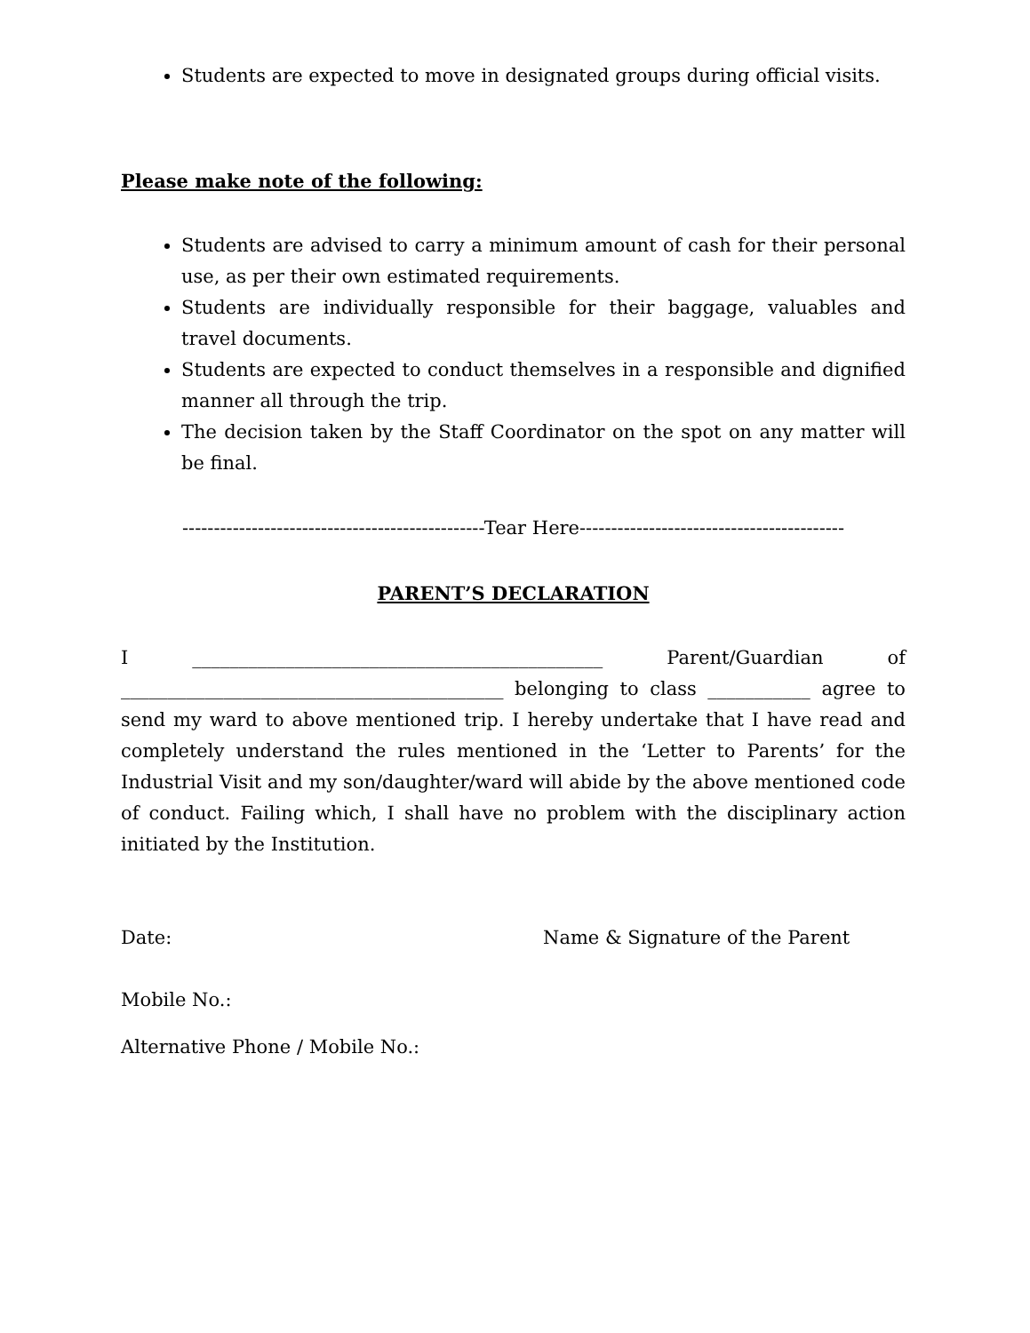Students are expected to move in designated groups during official visits.
Please make note of the following:
Students are advised to carry a minimum amount of cash for their personal use, as per their own estimated requirements.
Students are individually responsible for their baggage, valuables and travel documents.
Students are expected to conduct themselves in a responsible and dignified manner all through the trip.
The decision taken by the Staff Coordinator on the spot on any matter will be final.
------------------------------------------------Tear Here------------------------------------------
PARENT’S DECLARATION
I ____________________________________________ Parent/Guardian of _________________________________________ belonging to class ___________ agree to send my ward to above mentioned trip. I hereby undertake that I have read and completely understand the rules mentioned in the ‘Letter to Parents’ for the Industrial Visit and my son/daughter/ward will abide by the above mentioned code of conduct. Failing which, I shall have no problem with the disciplinary action initiated by the Institution.
Date: Name & Signature of the Parent
Mobile No.:
Alternative Phone / Mobile No.: